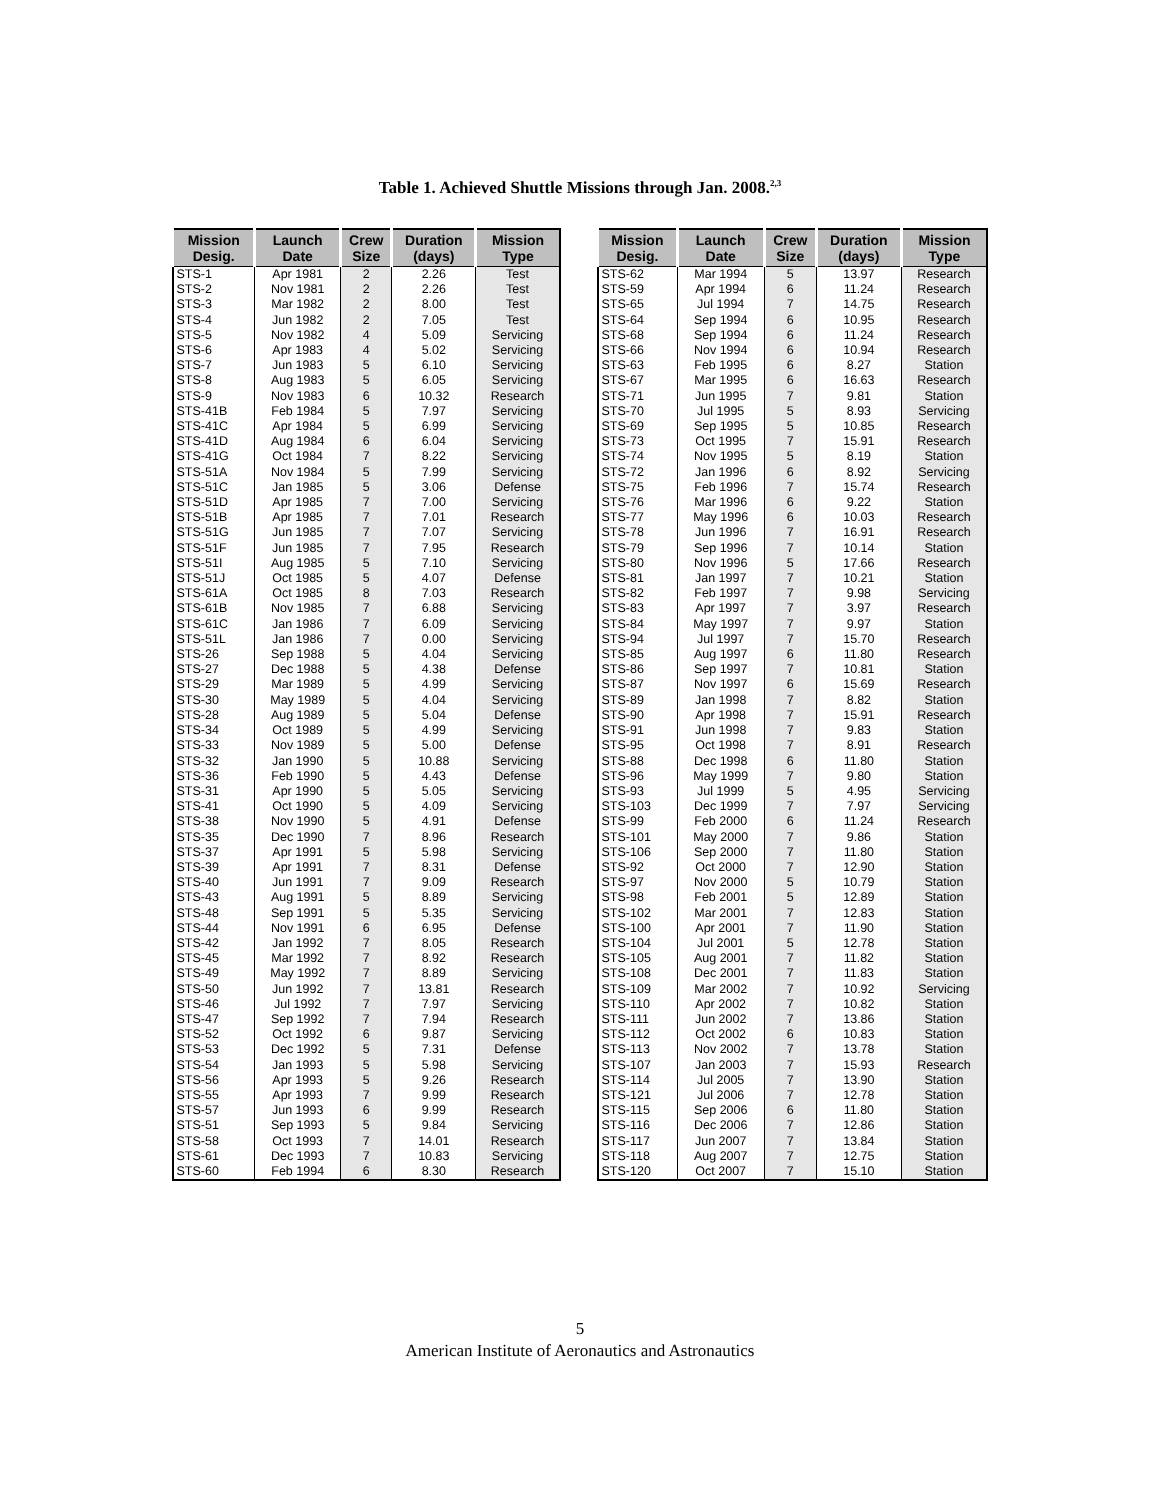Table 1. Achieved Shuttle Missions through Jan. 2008.<sup>2,3</sup>
| Mission Desig. | Launch Date | Crew Size | Duration (days) | Mission Type |
| --- | --- | --- | --- | --- |
| STS-1 | Apr 1981 | 2 | 2.26 | Test |
| STS-2 | Nov 1981 | 2 | 2.26 | Test |
| STS-3 | Mar 1982 | 2 | 8.00 | Test |
| STS-4 | Jun 1982 | 2 | 7.05 | Test |
| STS-5 | Nov 1982 | 4 | 5.09 | Servicing |
| STS-6 | Apr 1983 | 4 | 5.02 | Servicing |
| STS-7 | Jun 1983 | 5 | 6.10 | Servicing |
| STS-8 | Aug 1983 | 5 | 6.05 | Servicing |
| STS-9 | Nov 1983 | 6 | 10.32 | Research |
| STS-41B | Feb 1984 | 5 | 7.97 | Servicing |
| STS-41C | Apr 1984 | 5 | 6.99 | Servicing |
| STS-41D | Aug 1984 | 6 | 6.04 | Servicing |
| STS-41G | Oct 1984 | 7 | 8.22 | Servicing |
| STS-51A | Nov 1984 | 5 | 7.99 | Servicing |
| STS-51C | Jan 1985 | 5 | 3.06 | Defense |
| STS-51D | Apr 1985 | 7 | 7.00 | Servicing |
| STS-51B | Apr 1985 | 7 | 7.01 | Research |
| STS-51G | Jun 1985 | 7 | 7.07 | Servicing |
| STS-51F | Jun 1985 | 7 | 7.95 | Research |
| STS-51I | Aug 1985 | 5 | 7.10 | Servicing |
| STS-51J | Oct 1985 | 5 | 4.07 | Defense |
| STS-61A | Oct 1985 | 8 | 7.03 | Research |
| STS-61B | Nov 1985 | 7 | 6.88 | Servicing |
| STS-61C | Jan 1986 | 7 | 6.09 | Servicing |
| STS-51L | Jan 1986 | 7 | 0.00 | Servicing |
| STS-26 | Sep 1988 | 5 | 4.04 | Servicing |
| STS-27 | Dec 1988 | 5 | 4.38 | Defense |
| STS-29 | Mar 1989 | 5 | 4.99 | Servicing |
| STS-30 | May 1989 | 5 | 4.04 | Servicing |
| STS-28 | Aug 1989 | 5 | 5.04 | Defense |
| STS-34 | Oct 1989 | 5 | 4.99 | Servicing |
| STS-33 | Nov 1989 | 5 | 5.00 | Defense |
| STS-32 | Jan 1990 | 5 | 10.88 | Servicing |
| STS-36 | Feb 1990 | 5 | 4.43 | Defense |
| STS-31 | Apr 1990 | 5 | 5.05 | Servicing |
| STS-41 | Oct 1990 | 5 | 4.09 | Servicing |
| STS-38 | Nov 1990 | 5 | 4.91 | Defense |
| STS-35 | Dec 1990 | 7 | 8.96 | Research |
| STS-37 | Apr 1991 | 5 | 5.98 | Servicing |
| STS-39 | Apr 1991 | 7 | 8.31 | Defense |
| STS-40 | Jun 1991 | 7 | 9.09 | Research |
| STS-43 | Aug 1991 | 5 | 8.89 | Servicing |
| STS-48 | Sep 1991 | 5 | 5.35 | Servicing |
| STS-44 | Nov 1991 | 6 | 6.95 | Defense |
| STS-42 | Jan 1992 | 7 | 8.05 | Research |
| STS-45 | Mar 1992 | 7 | 8.92 | Research |
| STS-49 | May 1992 | 7 | 8.89 | Servicing |
| STS-50 | Jun 1992 | 7 | 13.81 | Research |
| STS-46 | Jul 1992 | 7 | 7.97 | Servicing |
| STS-47 | Sep 1992 | 7 | 7.94 | Research |
| STS-52 | Oct 1992 | 6 | 9.87 | Servicing |
| STS-53 | Dec 1992 | 5 | 7.31 | Defense |
| STS-54 | Jan 1993 | 5 | 5.98 | Servicing |
| STS-56 | Apr 1993 | 5 | 9.26 | Research |
| STS-55 | Apr 1993 | 7 | 9.99 | Research |
| STS-57 | Jun 1993 | 6 | 9.99 | Research |
| STS-51 | Sep 1993 | 5 | 9.84 | Servicing |
| STS-58 | Oct 1993 | 7 | 14.01 | Research |
| STS-61 | Dec 1993 | 7 | 10.83 | Servicing |
| STS-60 | Feb 1994 | 6 | 8.30 | Research |
| Mission Desig. | Launch Date | Crew Size | Duration (days) | Mission Type |
| --- | --- | --- | --- | --- |
| STS-62 | Mar 1994 | 5 | 13.97 | Research |
| STS-59 | Apr 1994 | 6 | 11.24 | Research |
| STS-65 | Jul 1994 | 7 | 14.75 | Research |
| STS-64 | Sep 1994 | 6 | 10.95 | Research |
| STS-68 | Sep 1994 | 6 | 11.24 | Research |
| STS-66 | Nov 1994 | 6 | 10.94 | Research |
| STS-63 | Feb 1995 | 6 | 8.27 | Station |
| STS-67 | Mar 1995 | 6 | 16.63 | Research |
| STS-71 | Jun 1995 | 7 | 9.81 | Station |
| STS-70 | Jul 1995 | 5 | 8.93 | Servicing |
| STS-69 | Sep 1995 | 5 | 10.85 | Research |
| STS-73 | Oct 1995 | 7 | 15.91 | Research |
| STS-74 | Nov 1995 | 5 | 8.19 | Station |
| STS-72 | Jan 1996 | 6 | 8.92 | Servicing |
| STS-75 | Feb 1996 | 7 | 15.74 | Research |
| STS-76 | Mar 1996 | 6 | 9.22 | Station |
| STS-77 | May 1996 | 6 | 10.03 | Research |
| STS-78 | Jun 1996 | 7 | 16.91 | Research |
| STS-79 | Sep 1996 | 7 | 10.14 | Station |
| STS-80 | Nov 1996 | 5 | 17.66 | Research |
| STS-81 | Jan 1997 | 7 | 10.21 | Station |
| STS-82 | Feb 1997 | 7 | 9.98 | Servicing |
| STS-83 | Apr 1997 | 7 | 3.97 | Research |
| STS-84 | May 1997 | 7 | 9.97 | Station |
| STS-94 | Jul 1997 | 7 | 15.70 | Research |
| STS-85 | Aug 1997 | 6 | 11.80 | Research |
| STS-86 | Sep 1997 | 7 | 10.81 | Station |
| STS-87 | Nov 1997 | 6 | 15.69 | Research |
| STS-89 | Jan 1998 | 7 | 8.82 | Station |
| STS-90 | Apr 1998 | 7 | 15.91 | Research |
| STS-91 | Jun 1998 | 7 | 9.83 | Station |
| STS-95 | Oct 1998 | 7 | 8.91 | Research |
| STS-88 | Dec 1998 | 6 | 11.80 | Station |
| STS-96 | May 1999 | 7 | 9.80 | Station |
| STS-93 | Jul 1999 | 5 | 4.95 | Servicing |
| STS-103 | Dec 1999 | 7 | 7.97 | Servicing |
| STS-99 | Feb 2000 | 6 | 11.24 | Research |
| STS-101 | May 2000 | 7 | 9.86 | Station |
| STS-106 | Sep 2000 | 7 | 11.80 | Station |
| STS-92 | Oct 2000 | 7 | 12.90 | Station |
| STS-97 | Nov 2000 | 5 | 10.79 | Station |
| STS-98 | Feb 2001 | 5 | 12.89 | Station |
| STS-102 | Mar 2001 | 7 | 12.83 | Station |
| STS-100 | Apr 2001 | 7 | 11.90 | Station |
| STS-104 | Jul 2001 | 5 | 12.78 | Station |
| STS-105 | Aug 2001 | 7 | 11.82 | Station |
| STS-108 | Dec 2001 | 7 | 11.83 | Station |
| STS-109 | Mar 2002 | 7 | 10.92 | Servicing |
| STS-110 | Apr 2002 | 7 | 10.82 | Station |
| STS-111 | Jun 2002 | 7 | 13.86 | Station |
| STS-112 | Oct 2002 | 6 | 10.83 | Station |
| STS-113 | Nov 2002 | 7 | 13.78 | Station |
| STS-107 | Jan 2003 | 7 | 15.93 | Research |
| STS-114 | Jul 2005 | 7 | 13.90 | Station |
| STS-121 | Jul 2006 | 7 | 12.78 | Station |
| STS-115 | Sep 2006 | 6 | 11.80 | Station |
| STS-116 | Dec 2006 | 7 | 12.86 | Station |
| STS-117 | Jun 2007 | 7 | 13.84 | Station |
| STS-118 | Aug 2007 | 7 | 12.75 | Station |
| STS-120 | Oct 2007 | 7 | 15.10 | Station |
5
American Institute of Aeronautics and Astronautics